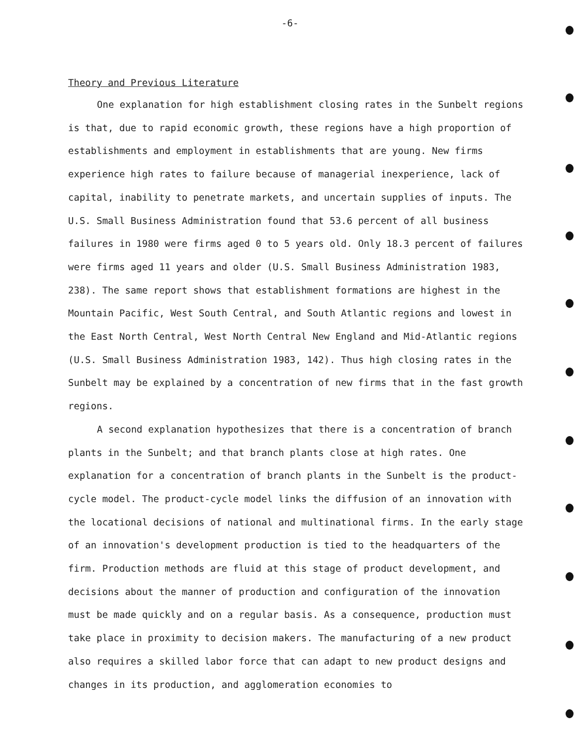-6-
Theory and Previous Literature
One explanation for high establishment closing rates in the Sunbelt regions is that, due to rapid economic growth, these regions have a high proportion of establishments and employment in establishments that are young. New firms experience high rates to failure because of managerial inexperience, lack of capital, inability to penetrate markets, and uncertain supplies of inputs. The U.S. Small Business Administration found that 53.6 percent of all business failures in 1980 were firms aged 0 to 5 years old. Only 18.3 percent of failures were firms aged 11 years and older (U.S. Small Business Administration 1983, 238). The same report shows that establishment formations are highest in the Mountain Pacific, West South Central, and South Atlantic regions and lowest in the East North Central, West North Central New England and Mid-Atlantic regions (U.S. Small Business Administration 1983, 142). Thus high closing rates in the Sunbelt may be explained by a concentration of new firms that in the fast growth regions.
A second explanation hypothesizes that there is a concentration of branch plants in the Sunbelt; and that branch plants close at high rates. One explanation for a concentration of branch plants in the Sunbelt is the product-cycle model. The product-cycle model links the diffusion of an innovation with the locational decisions of national and multinational firms. In the early stage of an innovation's development production is tied to the headquarters of the firm. Production methods are fluid at this stage of product development, and decisions about the manner of production and configuration of the innovation must be made quickly and on a regular basis. As a consequence, production must take place in proximity to decision makers. The manufacturing of a new product also requires a skilled labor force that can adapt to new product designs and changes in its production, and agglomeration economies to